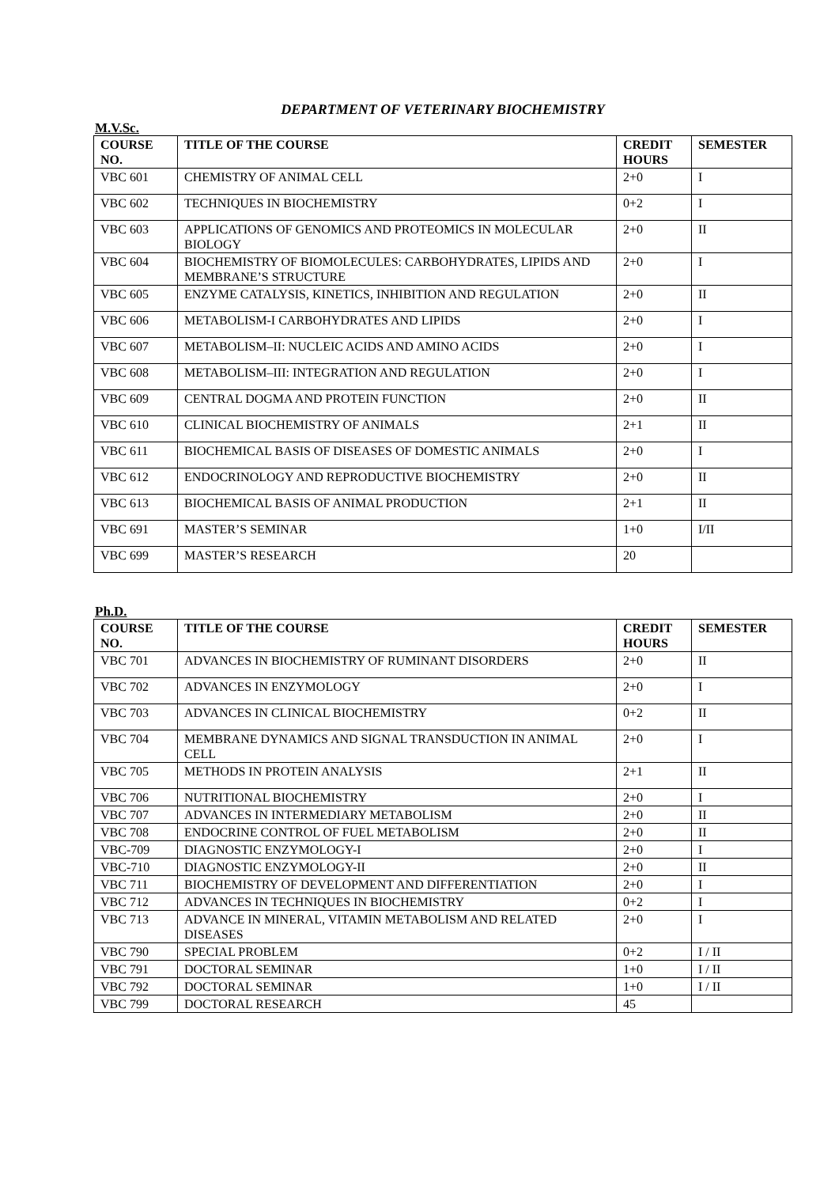DEPARTMENT OF VETERINARY BIOCHEMISTRY
M.V.Sc.
| COURSE NO. | TITLE OF THE COURSE | CREDIT HOURS | SEMESTER |
| --- | --- | --- | --- |
| VBC 601 | CHEMISTRY OF ANIMAL CELL | 2+0 | I |
| VBC 602 | TECHNIQUES IN BIOCHEMISTRY | 0+2 | I |
| VBC 603 | APPLICATIONS OF GENOMICS AND PROTEOMICS IN MOLECULAR BIOLOGY | 2+0 | II |
| VBC 604 | BIOCHEMISTRY OF BIOMOLECULES: CARBOHYDRATES, LIPIDS AND MEMBRANE’S STRUCTURE | 2+0 | I |
| VBC 605 | ENZYME CATALYSIS, KINETICS, INHIBITION AND REGULATION | 2+0 | II |
| VBC 606 | METABOLISM-I CARBOHYDRATES AND LIPIDS | 2+0 | I |
| VBC 607 | METABOLISM–II: NUCLEIC ACIDS AND AMINO ACIDS | 2+0 | I |
| VBC 608 | METABOLISM–III: INTEGRATION AND REGULATION | 2+0 | I |
| VBC 609 | CENTRAL DOGMA AND PROTEIN FUNCTION | 2+0 | II |
| VBC 610 | CLINICAL BIOCHEMISTRY OF ANIMALS | 2+1 | II |
| VBC 611 | BIOCHEMICAL BASIS OF DISEASES OF DOMESTIC ANIMALS | 2+0 | I |
| VBC 612 | ENDOCRINOLOGY AND REPRODUCTIVE BIOCHEMISTRY | 2+0 | II |
| VBC 613 | BIOCHEMICAL BASIS OF ANIMAL PRODUCTION | 2+1 | II |
| VBC 691 | MASTER’S SEMINAR | 1+0 | I/II |
| VBC 699 | MASTER’S RESEARCH | 20 | |
Ph.D.
| COURSE NO. | TITLE OF THE COURSE | CREDIT HOURS | SEMESTER |
| --- | --- | --- | --- |
| VBC 701 | ADVANCES IN BIOCHEMISTRY OF RUMINANT DISORDERS | 2+0 | II |
| VBC 702 | ADVANCES IN ENZYMOLOGY | 2+0 | I |
| VBC 703 | ADVANCES IN CLINICAL BIOCHEMISTRY | 0+2 | II |
| VBC 704 | MEMBRANE DYNAMICS AND SIGNAL TRANSDUCTION IN ANIMAL CELL | 2+0 | I |
| VBC 705 | METHODS IN PROTEIN ANALYSIS | 2+1 | II |
| VBC 706 | NUTRITIONAL BIOCHEMISTRY | 2+0 | I |
| VBC 707 | ADVANCES IN INTERMEDIARY METABOLISM | 2+0 | II |
| VBC 708 | ENDOCRINE CONTROL OF FUEL METABOLISM | 2+0 | II |
| VBC-709 | DIAGNOSTIC ENZYMOLOGY-I | 2+0 | I |
| VBC-710 | DIAGNOSTIC ENZYMOLOGY-II | 2+0 | II |
| VBC 711 | BIOCHEMISTRY OF DEVELOPMENT AND DIFFERENTIATION | 2+0 | I |
| VBC 712 | ADVANCES IN TECHNIQUES IN BIOCHEMISTRY | 0+2 | I |
| VBC 713 | ADVANCE IN MINERAL, VITAMIN METABOLISM AND RELATED DISEASES | 2+0 | I |
| VBC 790 | SPECIAL PROBLEM | 0+2 | I / II |
| VBC 791 | DOCTORAL SEMINAR | 1+0 | I / II |
| VBC 792 | DOCTORAL SEMINAR | 1+0 | I / II |
| VBC 799 | DOCTORAL RESEARCH | 45 | |